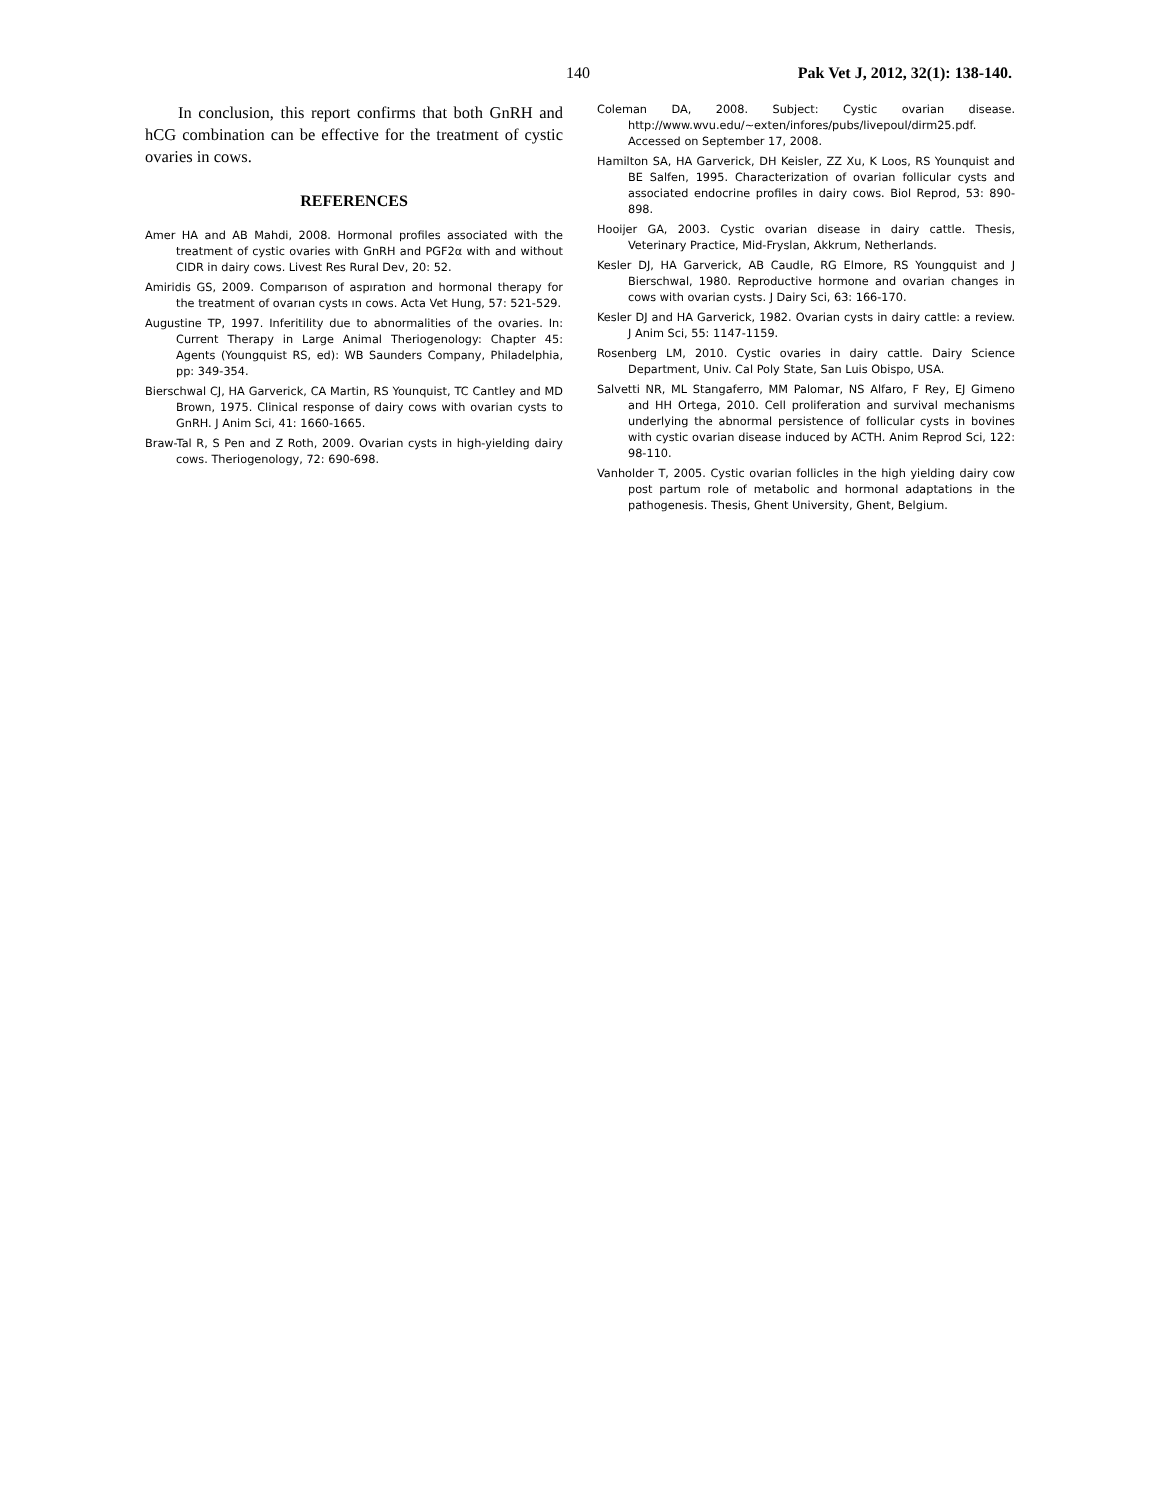140 Pak Vet J, 2012, 32(1): 138-140.
In conclusion, this report confirms that both GnRH and hCG combination can be effective for the treatment of cystic ovaries in cows.
REFERENCES
Amer HA and AB Mahdi, 2008. Hormonal profiles associated with the treatment of cystic ovaries with GnRH and PGF2α with and without CIDR in dairy cows. Livest Res Rural Dev, 20: 52.
Amiridis GS, 2009. Comparıson of aspıratıon and hormonal therapy for the treatment of ovarıan cysts ın cows. Acta Vet Hung, 57: 521-529.
Augustine TP, 1997. Inferitility due to abnormalities of the ovaries. In: Current Therapy in Large Animal Theriogenology: Chapter 45: Agents (Youngquist RS, ed): WB Saunders Company, Philadelphia, pp: 349-354.
Bierschwal CJ, HA Garverick, CA Martin, RS Younquist, TC Cantley and MD Brown, 1975. Clinical response of dairy cows with ovarian cysts to GnRH. J Anim Sci, 41: 1660-1665.
Braw-Tal R, S Pen and Z Roth, 2009. Ovarian cysts in high-yielding dairy cows. Theriogenology, 72: 690-698.
Coleman DA, 2008. Subject: Cystic ovarian disease. http://www.wvu.edu/~exten/infores/pubs/livepoul/dirm25.pdf. Accessed on September 17, 2008.
Hamilton SA, HA Garverick, DH Keisler, ZZ Xu, K Loos, RS Younquist and BE Salfen, 1995. Characterization of ovarian follicular cysts and associated endocrine profiles in dairy cows. Biol Reprod, 53: 890-898.
Hooijer GA, 2003. Cystic ovarian disease in dairy cattle. Thesis, Veterinary Practice, Mid-Fryslan, Akkrum, Netherlands.
Kesler DJ, HA Garverick, AB Caudle, RG Elmore, RS Youngquist and J Bierschwal, 1980. Reproductive hormone and ovarian changes in cows with ovarian cysts. J Dairy Sci, 63: 166-170.
Kesler DJ and HA Garverick, 1982. Ovarian cysts in dairy cattle: a review. J Anim Sci, 55: 1147-1159.
Rosenberg LM, 2010. Cystic ovaries in dairy cattle. Dairy Science Department, Univ. Cal Poly State, San Luis Obispo, USA.
Salvetti NR, ML Stangaferro, MM Palomar, NS Alfaro, F Rey, EJ Gimeno and HH Ortega, 2010. Cell proliferation and survival mechanisms underlying the abnormal persistence of follicular cysts in bovines with cystic ovarian disease induced by ACTH. Anim Reprod Sci, 122: 98-110.
Vanholder T, 2005. Cystic ovarian follicles in the high yielding dairy cow post partum role of metabolic and hormonal adaptations in the pathogenesis. Thesis, Ghent University, Ghent, Belgium.